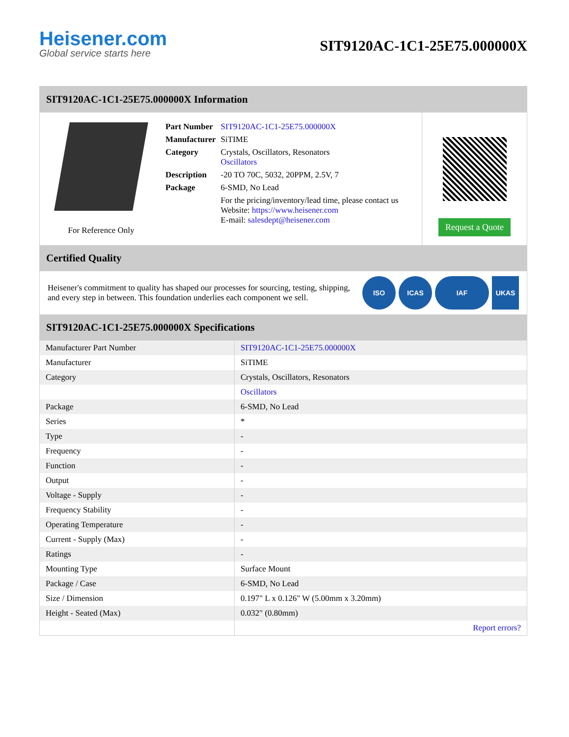Heisener.com
Global service starts here
SIT9120AC-1C1-25E75.000000X
SIT9120AC-1C1-25E75.000000X Information
For Reference Only
| Part Number | SIT9120AC-1C1-25E75.000000X |
| Manufacturer | SiTIME |
| Category | Crystals, Oscillators, Resonators Oscillators |
| Description | -20 TO 70C, 5032, 20PPM, 2.5V, 7 |
| Package | 6-SMD, No Lead |
| | For the pricing/inventory/lead time, please contact us Website: https://www.heisener.com E-mail: salesdept@heisener.com |
Request a Quote
Certified Quality
Heisener's commitment to quality has shaped our processes for sourcing, testing, shipping, and every step in between. This foundation underlies each component we sell.
ISO ICAS IAF UKAS
SIT9120AC-1C1-25E75.000000X Specifications
| Manufacturer Part Number | SIT9120AC-1C1-25E75.000000X |
| Manufacturer | SiTIME |
| Category | Crystals, Oscillators, Resonators |
| | Oscillators |
| Package | 6-SMD, No Lead |
| Series | * |
| Type | - |
| Frequency | - |
| Function | - |
| Output | - |
| Voltage - Supply | - |
| Frequency Stability | - |
| Operating Temperature | - |
| Current - Supply (Max) | - |
| Ratings | - |
| Mounting Type | Surface Mount |
| Package / Case | 6-SMD, No Lead |
| Size / Dimension | 0.197" L x 0.126" W (5.00mm x 3.20mm) |
| Height - Seated (Max) | 0.032" (0.80mm) |
| | Report errors? |